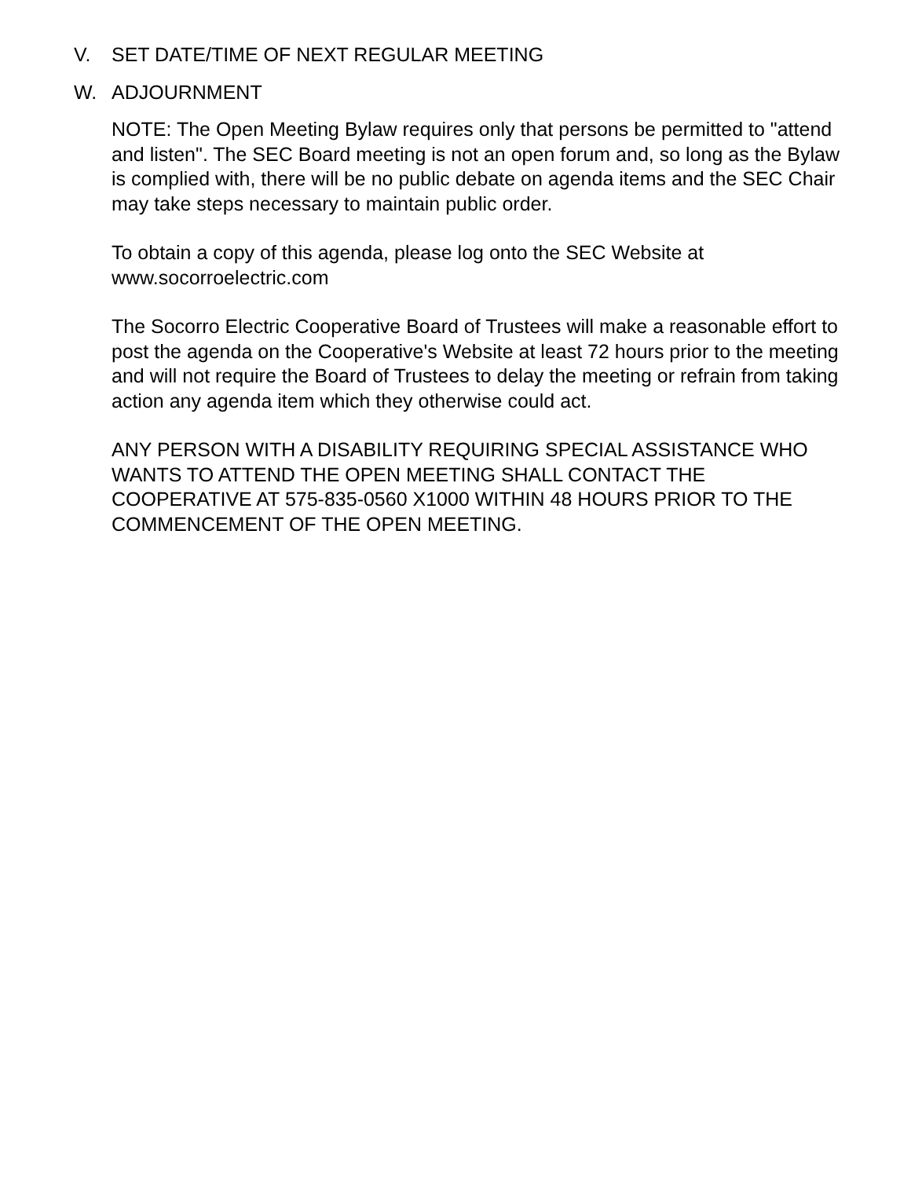V. SET DATE/TIME OF NEXT REGULAR MEETING
W. ADJOURNMENT
NOTE: The Open Meeting Bylaw requires only that persons be permitted to "attend and listen". The SEC Board meeting is not an open forum and, so long as the Bylaw is complied with, there will be no public debate on agenda items and the SEC Chair may take steps necessary to maintain public order.
To obtain a copy of this agenda, please log onto the SEC Website at
www.socorroelectric.com
The Socorro Electric Cooperative Board of Trustees will make a reasonable effort to post the agenda on the Cooperative's Website at least 72 hours prior to the meeting and will not require the Board of Trustees to delay the meeting or refrain from taking action any agenda item which they otherwise could act.
ANY PERSON WITH A DISABILITY REQUIRING SPECIAL ASSISTANCE WHO WANTS TO ATTEND THE OPEN MEETING SHALL CONTACT THE COOPERATIVE AT 575-835-0560 X1000 WITHIN 48 HOURS PRIOR TO THE COMMENCEMENT OF THE OPEN MEETING.